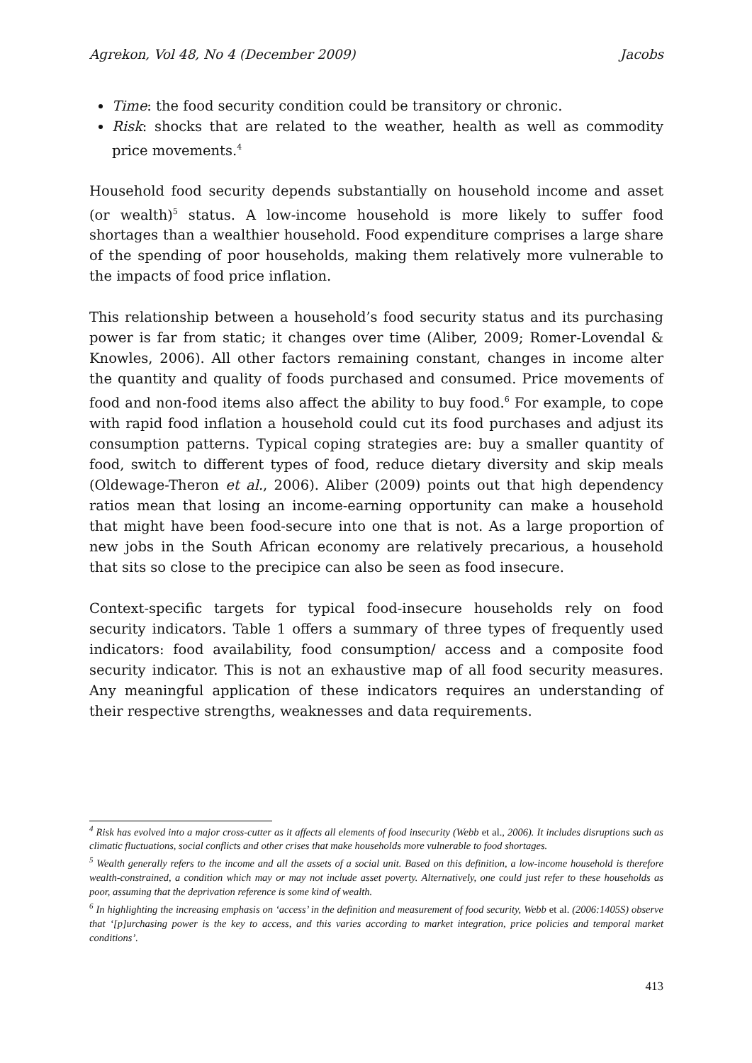Agrekon, Vol 48, No 4 (December 2009) Jacobs
Time: the food security condition could be transitory or chronic.
Risk: shocks that are related to the weather, health as well as commodity price movements.<sup>4</sup>
Household food security depends substantially on household income and asset (or wealth)<sup>5</sup> status. A low-income household is more likely to suffer food shortages than a wealthier household. Food expenditure comprises a large share of the spending of poor households, making them relatively more vulnerable to the impacts of food price inflation.
This relationship between a household’s food security status and its purchasing power is far from static; it changes over time (Aliber, 2009; Romer-Lovendal & Knowles, 2006). All other factors remaining constant, changes in income alter the quantity and quality of foods purchased and consumed. Price movements of food and non-food items also affect the ability to buy food.<sup>6</sup> For example, to cope with rapid food inflation a household could cut its food purchases and adjust its consumption patterns. Typical coping strategies are: buy a smaller quantity of food, switch to different types of food, reduce dietary diversity and skip meals (Oldewage-Theron et al., 2006). Aliber (2009) points out that high dependency ratios mean that losing an income-earning opportunity can make a household that might have been food-secure into one that is not. As a large proportion of new jobs in the South African economy are relatively precarious, a household that sits so close to the precipice can also be seen as food insecure.
Context-specific targets for typical food-insecure households rely on food security indicators. Table 1 offers a summary of three types of frequently used indicators: food availability, food consumption/ access and a composite food security indicator. This is not an exhaustive map of all food security measures. Any meaningful application of these indicators requires an understanding of their respective strengths, weaknesses and data requirements.
<sup>4</sup> Risk has evolved into a major cross-cutter as it affects all elements of food insecurity (Webb et al., 2006). It includes disruptions such as climatic fluctuations, social conflicts and other crises that make households more vulnerable to food shortages.
<sup>5</sup> Wealth generally refers to the income and all the assets of a social unit. Based on this definition, a low-income household is therefore wealth-constrained, a condition which may or may not include asset poverty. Alternatively, one could just refer to these households as poor, assuming that the deprivation reference is some kind of wealth.
<sup>6</sup> In highlighting the increasing emphasis on ‘access’ in the definition and measurement of food security, Webb et al. (2006:1405S) observe that ‘[p]urchasing power is the key to access, and this varies according to market integration, price policies and temporal market conditions’.
413